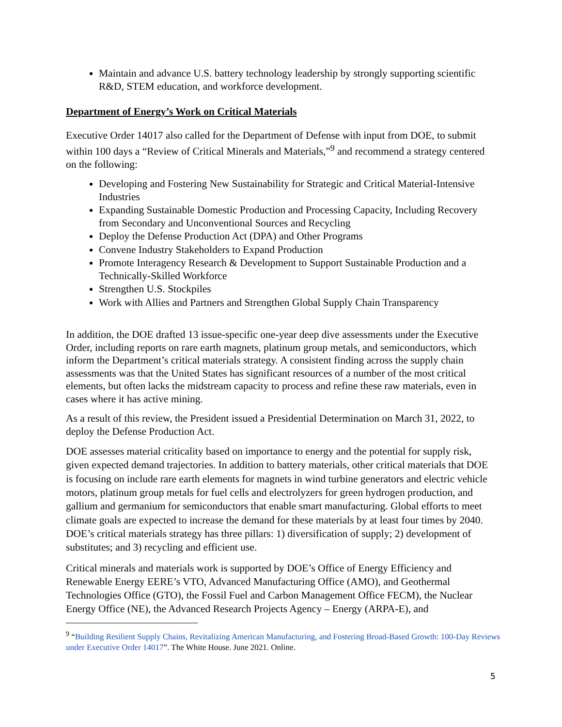Maintain and advance U.S. battery technology leadership by strongly supporting scientific R&D, STEM education, and workforce development.
Department of Energy’s Work on Critical Materials
Executive Order 14017 also called for the Department of Defense with input from DOE, to submit within 100 days a “Review of Critical Minerals and Materials,”<sup>9</sup> and recommend a strategy centered on the following:
Developing and Fostering New Sustainability for Strategic and Critical Material-Intensive Industries
Expanding Sustainable Domestic Production and Processing Capacity, Including Recovery from Secondary and Unconventional Sources and Recycling
Deploy the Defense Production Act (DPA) and Other Programs
Convene Industry Stakeholders to Expand Production
Promote Interagency Research & Development to Support Sustainable Production and a Technically-Skilled Workforce
Strengthen U.S. Stockpiles
Work with Allies and Partners and Strengthen Global Supply Chain Transparency
In addition, the DOE drafted 13 issue-specific one-year deep dive assessments under the Executive Order, including reports on rare earth magnets, platinum group metals, and semiconductors, which inform the Department’s critical materials strategy. A consistent finding across the supply chain assessments was that the United States has significant resources of a number of the most critical elements, but often lacks the midstream capacity to process and refine these raw materials, even in cases where it has active mining.
As a result of this review, the President issued a Presidential Determination on March 31, 2022, to deploy the Defense Production Act.
DOE assesses material criticality based on importance to energy and the potential for supply risk, given expected demand trajectories. In addition to battery materials, other critical materials that DOE is focusing on include rare earth elements for magnets in wind turbine generators and electric vehicle motors, platinum group metals for fuel cells and electrolyzers for green hydrogen production, and gallium and germanium for semiconductors that enable smart manufacturing. Global efforts to meet climate goals are expected to increase the demand for these materials by at least four times by 2040. DOE’s critical materials strategy has three pillars: 1) diversification of supply; 2) development of substitutes; and 3) recycling and efficient use.
Critical minerals and materials work is supported by DOE’s Office of Energy Efficiency and Renewable Energy EERE’s VTO, Advanced Manufacturing Office (AMO), and Geothermal Technologies Office (GTO), the Fossil Fuel and Carbon Management Office FECM), the Nuclear Energy Office (NE), the Advanced Research Projects Agency – Energy (ARPA-E), and
<sup>9</sup> “Building Resilient Supply Chains, Revitalizing American Manufacturing, and Fostering Broad-Based Growth: 100-Day Reviews under Executive Order 14017”. The White House. June 2021. Online.
5